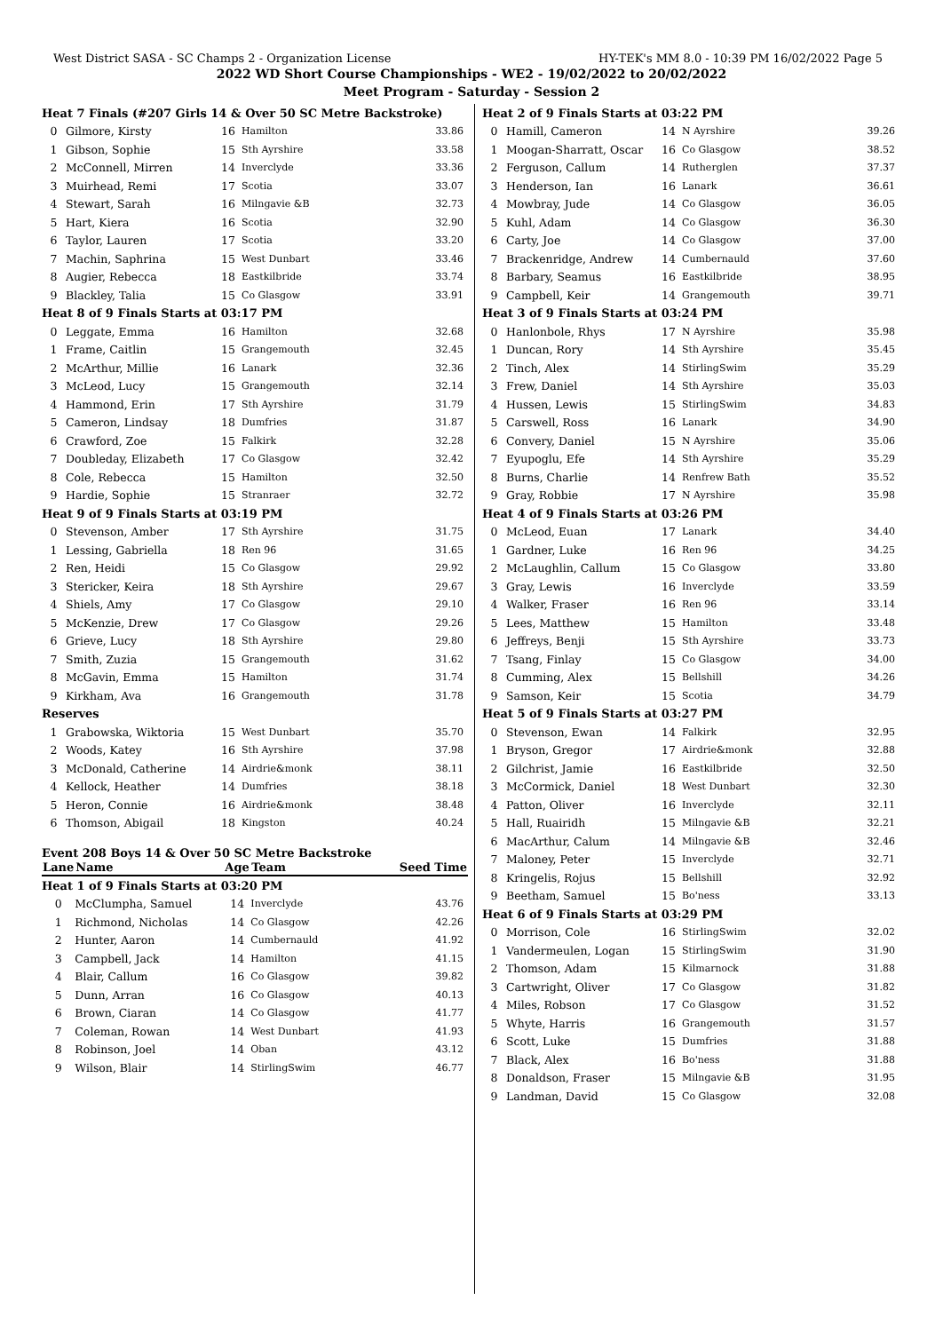West District SASA - SC Champs 2 - Organization License HY-TEK's MM 8.0 - 10:39 PM 16/02/2022 Page 5
2022 WD Short Course Championships - WE2 - 19/02/2022 to 20/02/2022
Meet Program - Saturday - Session 2
| Heat 7 Finals (#207 Girls 14 & Over 50 SC Metre Backstroke) | | | | |
| 0 | Gilmore, Kirsty | 16 | Hamilton | 33.86 |
| 1 | Gibson, Sophie | 15 | Sth Ayrshire | 33.58 |
| 2 | McConnell, Mirren | 14 | Inverclyde | 33.36 |
| 3 | Muirhead, Remi | 17 | Scotia | 33.07 |
| 4 | Stewart, Sarah | 16 | Milngavie &B | 32.73 |
| 5 | Hart, Kiera | 16 | Scotia | 32.90 |
| 6 | Taylor, Lauren | 17 | Scotia | 33.20 |
| 7 | Machin, Saphrina | 15 | West Dunbart | 33.46 |
| 8 | Augier, Rebecca | 18 | Eastkilbride | 33.74 |
| 9 | Blackley, Talia | 15 | Co Glasgow | 33.91 |
| Heat 8 of 9 Finals Starts at 03:17 PM | | | | |
| 0 | Leggate, Emma | 16 | Hamilton | 32.68 |
| 1 | Frame, Caitlin | 15 | Grangemouth | 32.45 |
| 2 | McArthur, Millie | 16 | Lanark | 32.36 |
| 3 | McLeod, Lucy | 15 | Grangemouth | 32.14 |
| 4 | Hammond, Erin | 17 | Sth Ayrshire | 31.79 |
| 5 | Cameron, Lindsay | 18 | Dumfries | 31.87 |
| 6 | Crawford, Zoe | 15 | Falkirk | 32.28 |
| 7 | Doubleday, Elizabeth | 17 | Co Glasgow | 32.42 |
| 8 | Cole, Rebecca | 15 | Hamilton | 32.50 |
| 9 | Hardie, Sophie | 15 | Stranraer | 32.72 |
| Heat 9 of 9 Finals Starts at 03:19 PM | | | | |
| 0 | Stevenson, Amber | 17 | Sth Ayrshire | 31.75 |
| 1 | Lessing, Gabriella | 18 | Ren 96 | 31.65 |
| 2 | Ren, Heidi | 15 | Co Glasgow | 29.92 |
| 3 | Stericker, Keira | 18 | Sth Ayrshire | 29.67 |
| 4 | Shiels, Amy | 17 | Co Glasgow | 29.10 |
| 5 | McKenzie, Drew | 17 | Co Glasgow | 29.26 |
| 6 | Grieve, Lucy | 18 | Sth Ayrshire | 29.80 |
| 7 | Smith, Zuzia | 15 | Grangemouth | 31.62 |
| 8 | McGavin, Emma | 15 | Hamilton | 31.74 |
| 9 | Kirkham, Ava | 16 | Grangemouth | 31.78 |
| Reserves | | | | |
| 1 | Grabowska, Wiktoria | 15 | West Dunbart | 35.70 |
| 2 | Woods, Katey | 16 | Sth Ayrshire | 37.98 |
| 3 | McDonald, Catherine | 14 | Airdrie&monk | 38.11 |
| 4 | Kellock, Heather | 14 | Dumfries | 38.18 |
| 5 | Heron, Connie | 16 | Airdrie&monk | 38.48 |
| 6 | Thomson, Abigail | 18 | Kingston | 40.24 |
Event 208 Boys 14 & Over 50 SC Metre Backstroke
| Lane | Name | Age | Team | Seed Time |
| --- | --- | --- | --- | --- |
| Heat 1 of 9 Finals Starts at 03:20 PM | | | | |
| 0 | McClumpha, Samuel | 14 | Inverclyde | 43.76 |
| 1 | Richmond, Nicholas | 14 | Co Glasgow | 42.26 |
| 2 | Hunter, Aaron | 14 | Cumbernauld | 41.92 |
| 3 | Campbell, Jack | 14 | Hamilton | 41.15 |
| 4 | Blair, Callum | 16 | Co Glasgow | 39.82 |
| 5 | Dunn, Arran | 16 | Co Glasgow | 40.13 |
| 6 | Brown, Ciaran | 14 | Co Glasgow | 41.77 |
| 7 | Coleman, Rowan | 14 | West Dunbart | 41.93 |
| 8 | Robinson, Joel | 14 | Oban | 43.12 |
| 9 | Wilson, Blair | 14 | StirlingSwim | 46.77 |
| Heat 2 of 9 Finals Starts at 03:22 PM | | | | |
| 0 | Hamill, Cameron | 14 | N Ayrshire | 39.26 |
| 1 | Moogan-Sharratt, Oscar | 16 | Co Glasgow | 38.52 |
| 2 | Ferguson, Callum | 14 | Rutherglen | 37.37 |
| 3 | Henderson, Ian | 16 | Lanark | 36.61 |
| 4 | Mowbray, Jude | 14 | Co Glasgow | 36.05 |
| 5 | Kuhl, Adam | 14 | Co Glasgow | 36.30 |
| 6 | Carty, Joe | 14 | Co Glasgow | 37.00 |
| 7 | Brackenridge, Andrew | 14 | Cumbernauld | 37.60 |
| 8 | Barbary, Seamus | 16 | Eastkilbride | 38.95 |
| 9 | Campbell, Keir | 14 | Grangemouth | 39.71 |
| Heat 3 of 9 Finals Starts at 03:24 PM | | | | |
| 0 | Hanlonbole, Rhys | 17 | N Ayrshire | 35.98 |
| 1 | Duncan, Rory | 14 | Sth Ayrshire | 35.45 |
| 2 | Tinch, Alex | 14 | StirlingSwim | 35.29 |
| 3 | Frew, Daniel | 14 | Sth Ayrshire | 35.03 |
| 4 | Hussen, Lewis | 15 | StirlingSwim | 34.83 |
| 5 | Carswell, Ross | 16 | Lanark | 34.90 |
| 6 | Convery, Daniel | 15 | N Ayrshire | 35.06 |
| 7 | Eyupoglu, Efe | 14 | Sth Ayrshire | 35.29 |
| 8 | Burns, Charlie | 14 | Renfrew Bath | 35.52 |
| 9 | Gray, Robbie | 17 | N Ayrshire | 35.98 |
| Heat 4 of 9 Finals Starts at 03:26 PM | | | | |
| 0 | McLeod, Euan | 17 | Lanark | 34.40 |
| 1 | Gardner, Luke | 16 | Ren 96 | 34.25 |
| 2 | McLaughlin, Callum | 15 | Co Glasgow | 33.80 |
| 3 | Gray, Lewis | 16 | Inverclyde | 33.59 |
| 4 | Walker, Fraser | 16 | Ren 96 | 33.14 |
| 5 | Lees, Matthew | 15 | Hamilton | 33.48 |
| 6 | Jeffreys, Benji | 15 | Sth Ayrshire | 33.73 |
| 7 | Tsang, Finlay | 15 | Co Glasgow | 34.00 |
| 8 | Cumming, Alex | 15 | Bellshill | 34.26 |
| 9 | Samson, Keir | 15 | Scotia | 34.79 |
| Heat 5 of 9 Finals Starts at 03:27 PM | | | | |
| 0 | Stevenson, Ewan | 14 | Falkirk | 32.95 |
| 1 | Bryson, Gregor | 17 | Airdrie&monk | 32.88 |
| 2 | Gilchrist, Jamie | 16 | Eastkilbride | 32.50 |
| 3 | McCormick, Daniel | 18 | West Dunbart | 32.30 |
| 4 | Patton, Oliver | 16 | Inverclyde | 32.11 |
| 5 | Hall, Ruairidh | 15 | Milngavie &B | 32.21 |
| 6 | MacArthur, Calum | 14 | Milngavie &B | 32.46 |
| 7 | Maloney, Peter | 15 | Inverclyde | 32.71 |
| 8 | Kringelis, Rojus | 15 | Bellshill | 32.92 |
| 9 | Beetham, Samuel | 15 | Bo'ness | 33.13 |
| Heat 6 of 9 Finals Starts at 03:29 PM | | | | |
| 0 | Morrison, Cole | 16 | StirlingSwim | 32.02 |
| 1 | Vandermeulen, Logan | 15 | StirlingSwim | 31.90 |
| 2 | Thomson, Adam | 15 | Kilmarnock | 31.88 |
| 3 | Cartwright, Oliver | 17 | Co Glasgow | 31.82 |
| 4 | Miles, Robson | 17 | Co Glasgow | 31.52 |
| 5 | Whyte, Harris | 16 | Grangemouth | 31.57 |
| 6 | Scott, Luke | 15 | Dumfries | 31.88 |
| 7 | Black, Alex | 16 | Bo'ness | 31.88 |
| 8 | Donaldson, Fraser | 15 | Milngavie &B | 31.95 |
| 9 | Landman, David | 15 | Co Glasgow | 32.08 |